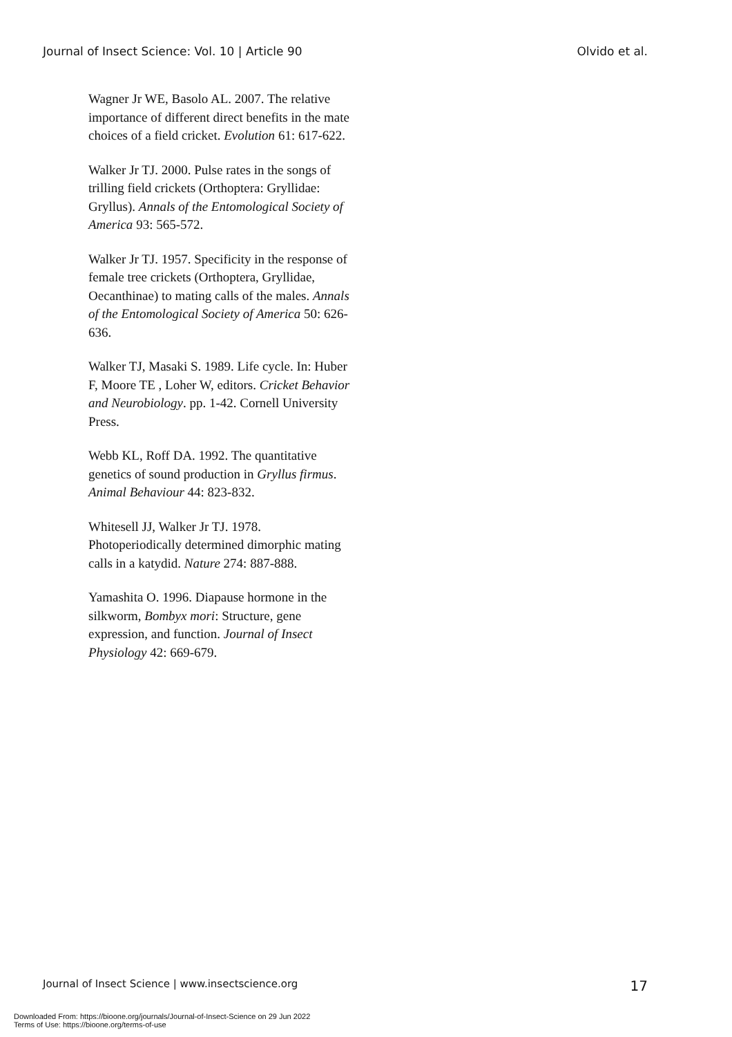Journal of Insect Science: Vol. 10 | Article 90 Olvido et al.
Wagner Jr WE, Basolo AL. 2007. The relative importance of different direct benefits in the mate choices of a field cricket. Evolution 61: 617-622.
Walker Jr TJ. 2000. Pulse rates in the songs of trilling field crickets (Orthoptera: Gryllidae: Gryllus). Annals of the Entomological Society of America 93: 565-572.
Walker Jr TJ. 1957. Specificity in the response of female tree crickets (Orthoptera, Gryllidae, Oecanthinae) to mating calls of the males. Annals of the Entomological Society of America 50: 626-636.
Walker TJ, Masaki S. 1989. Life cycle. In: Huber F, Moore TE , Loher W, editors. Cricket Behavior and Neurobiology. pp. 1-42. Cornell University Press.
Webb KL, Roff DA. 1992. The quantitative genetics of sound production in Gryllus firmus. Animal Behaviour 44: 823-832.
Whitesell JJ, Walker Jr TJ. 1978. Photoperiodically determined dimorphic mating calls in a katydid. Nature 274: 887-888.
Yamashita O. 1996. Diapause hormone in the silkworm, Bombyx mori: Structure, gene expression, and function. Journal of Insect Physiology 42: 669-679.
Journal of Insect Science | www.insectscience.org 17
Downloaded From: https://bioone.org/journals/Journal-of-Insect-Science on 29 Jun 2022
Terms of Use: https://bioone.org/terms-of-use